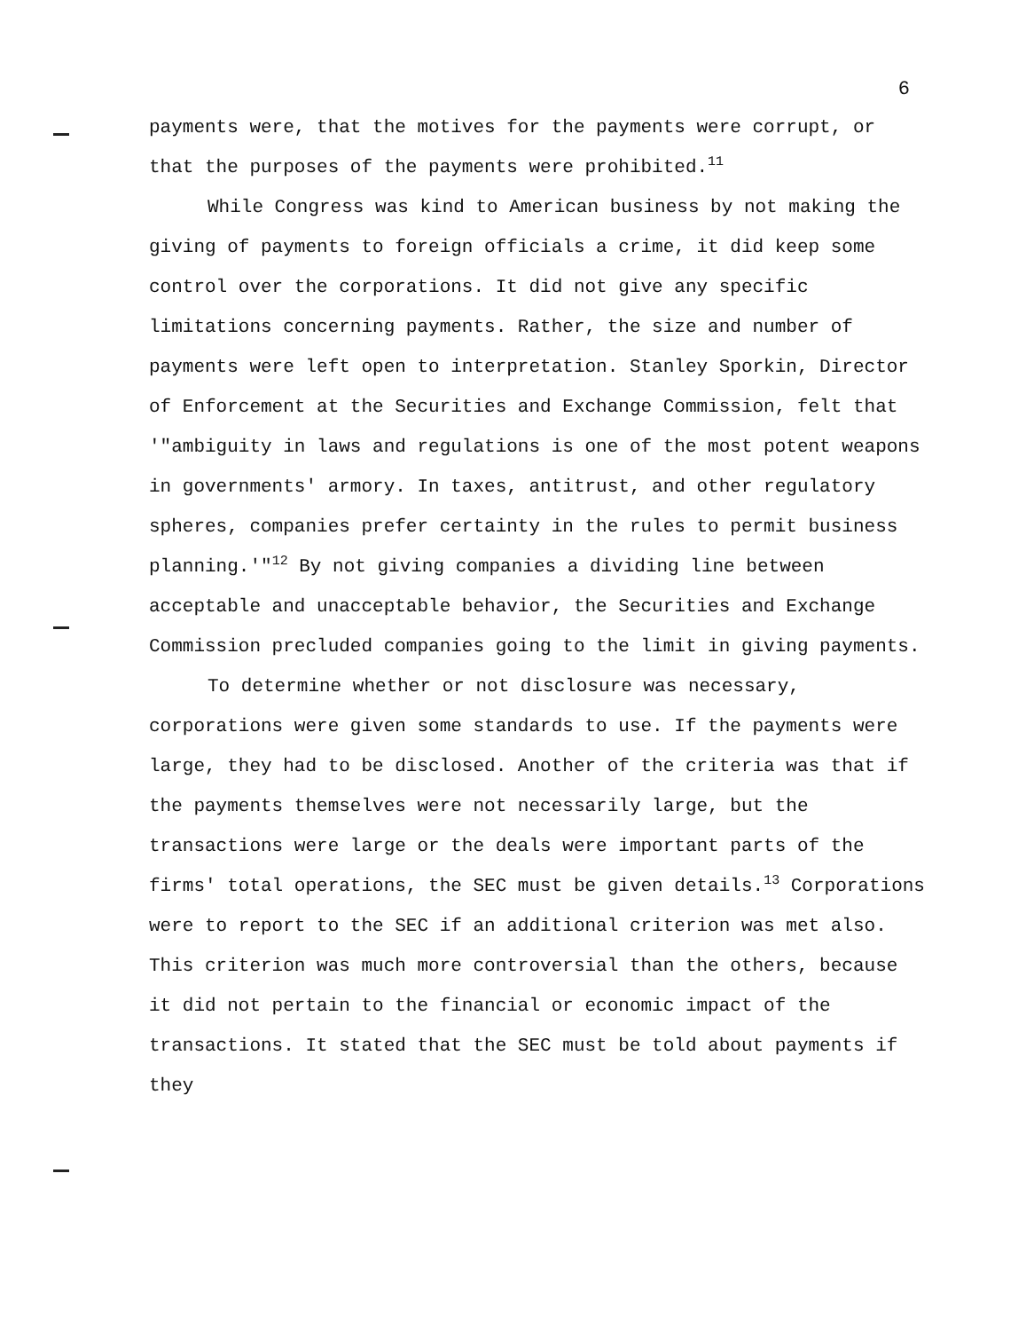6
payments were, that the motives for the payments were corrupt, or that the purposes of the payments were prohibited.<sup>11</sup>
While Congress was kind to American business by not making the giving of payments to foreign officials a crime, it did keep some control over the corporations. It did not give any specific limitations concerning payments. Rather, the size and number of payments were left open to interpretation. Stanley Sporkin, Director of Enforcement at the Securities and Exchange Commission, felt that '"ambiguity in laws and regulations is one of the most potent weapons in governments' armory. In taxes, antitrust, and other regulatory spheres, companies prefer certainty in the rules to permit business planning.'"<sup>12</sup> By not giving companies a dividing line between acceptable and unacceptable behavior, the Securities and Exchange Commission precluded companies going to the limit in giving payments.
To determine whether or not disclosure was necessary, corporations were given some standards to use. If the payments were large, they had to be disclosed. Another of the criteria was that if the payments themselves were not necessarily large, but the transactions were large or the deals were important parts of the firms' total operations, the SEC must be given details.<sup>13</sup> Corporations were to report to the SEC if an additional criterion was met also. This criterion was much more controversial than the others, because it did not pertain to the financial or economic impact of the transactions. It stated that the SEC must be told about payments if they